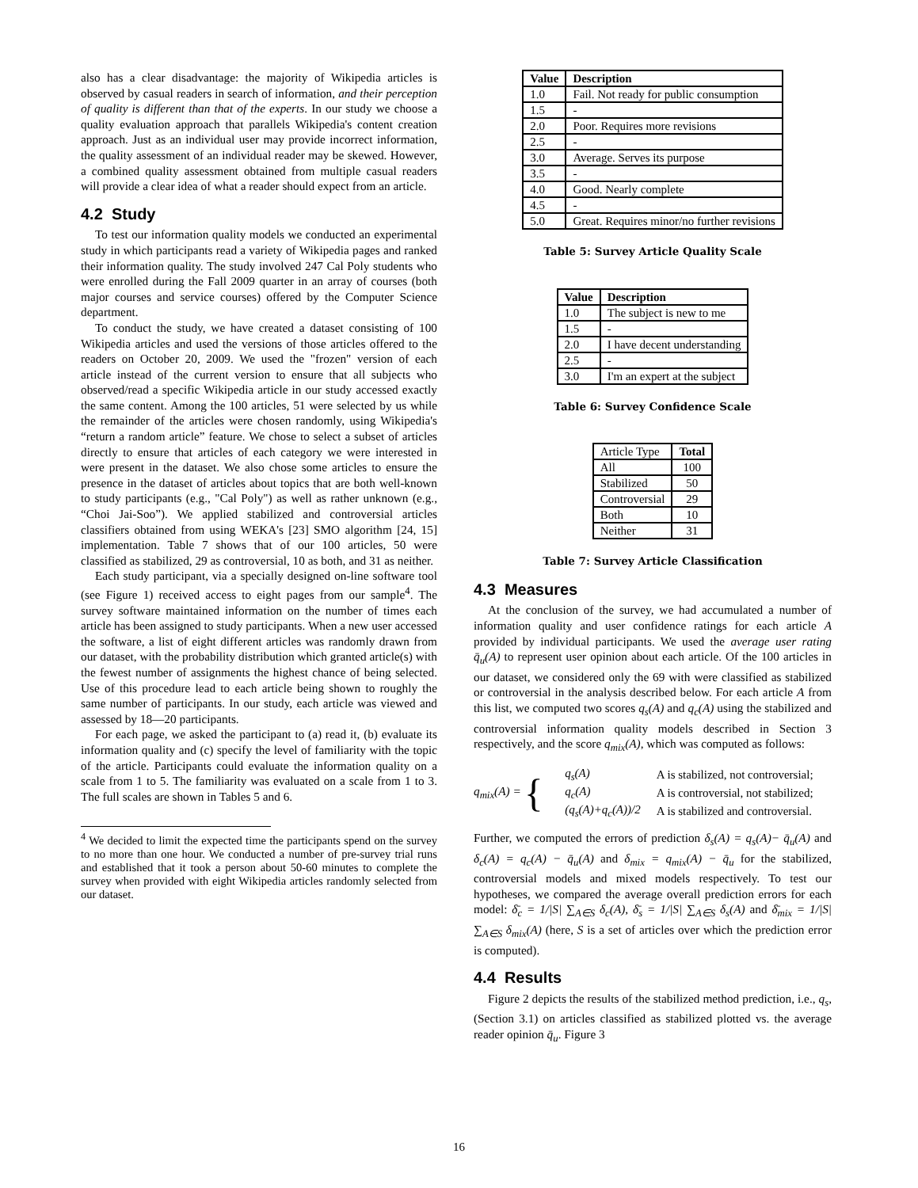also has a clear disadvantage: the majority of Wikipedia articles is observed by casual readers in search of information, and their perception of quality is different than that of the experts. In our study we choose a quality evaluation approach that parallels Wikipedia's content creation approach. Just as an individual user may provide incorrect information, the quality assessment of an individual reader may be skewed. However, a combined quality assessment obtained from multiple casual readers will provide a clear idea of what a reader should expect from an article.
4.2 Study
To test our information quality models we conducted an experimental study in which participants read a variety of Wikipedia pages and ranked their information quality. The study involved 247 Cal Poly students who were enrolled during the Fall 2009 quarter in an array of courses (both major courses and service courses) offered by the Computer Science department.
To conduct the study, we have created a dataset consisting of 100 Wikipedia articles and used the versions of those articles offered to the readers on October 20, 2009. We used the "frozen" version of each article instead of the current version to ensure that all subjects who observed/read a specific Wikipedia article in our study accessed exactly the same content. Among the 100 articles, 51 were selected by us while the remainder of the articles were chosen randomly, using Wikipedia's “return a random article” feature. We chose to select a subset of articles directly to ensure that articles of each category we were interested in were present in the dataset. We also chose some articles to ensure the presence in the dataset of articles about topics that are both well-known to study participants (e.g., "Cal Poly") as well as rather unknown (e.g., “Choi Jai-Soo”). We applied stabilized and controversial articles classifiers obtained from using WEKA's [23] SMO algorithm [24, 15] implementation. Table 7 shows that of our 100 articles, 50 were classified as stabilized, 29 as controversial, 10 as both, and 31 as neither.
Each study participant, via a specially designed on-line software tool (see Figure 1) received access to eight pages from our sample<sup>4</sup>. The survey software maintained information on the number of times each article has been assigned to study participants. When a new user accessed the software, a list of eight different articles was randomly drawn from our dataset, with the probability distribution which granted article(s) with the fewest number of assignments the highest chance of being selected. Use of this procedure lead to each article being shown to roughly the same number of participants. In our study, each article was viewed and assessed by 18—20 participants.
For each page, we asked the participant to (a) read it, (b) evaluate its information quality and (c) specify the level of familiarity with the topic of the article. Participants could evaluate the information quality on a scale from 1 to 5. The familiarity was evaluated on a scale from 1 to 3. The full scales are shown in Tables 5 and 6.
<sup>4</sup> We decided to limit the expected time the participants spend on the survey to no more than one hour. We conducted a number of pre-survey trial runs and established that it took a person about 50-60 minutes to complete the survey when provided with eight Wikipedia articles randomly selected from our dataset.
| Value | Description |
| --- | --- |
| 1.0 | Fail. Not ready for public consumption |
| 1.5 | - |
| 2.0 | Poor. Requires more revisions |
| 2.5 | - |
| 3.0 | Average. Serves its purpose |
| 3.5 | - |
| 4.0 | Good. Nearly complete |
| 4.5 | - |
| 5.0 | Great. Requires minor/no further revisions |
Table 5: Survey Article Quality Scale
| Value | Description |
| --- | --- |
| 1.0 | The subject is new to me |
| 1.5 | - |
| 2.0 | I have decent understanding |
| 2.5 | - |
| 3.0 | I'm an expert at the subject |
Table 6: Survey Confidence Scale
| Article Type | Total |
| All | 100 |
| Stabilized | 50 |
| Controversial | 29 |
| Both | 10 |
| Neither | 31 |
Table 7: Survey Article Classification
4.3 Measures
At the conclusion of the survey, we had accumulated a number of information quality and user confidence ratings for each article A provided by individual participants. We used the average user rating q̄<sub>u</sub>(A) to represent user opinion about each article. Of the 100 articles in our dataset, we considered only the 69 with were classified as stabilized or controversial in the analysis described below. For each article A from this list, we computed two scores q<sub>s</sub>(A) and q<sub>c</sub>(A) using the stabilized and controversial information quality models described in Section 3 respectively, and the score q<sub>mix</sub>(A), which was computed as follows:
q<sub>mix</sub>(A) = {
| q<sub>s</sub>(A) | A is stabilized, not controversial; |
| q<sub>c</sub>(A) | A is controversial, not stabilized; |
| (q<sub>s</sub>(A)+q<sub>c</sub>(A))/2 | A is stabilized and controversial. |
Further, we computed the errors of prediction δ<sub>s</sub>(A) = q<sub>s</sub>(A)− q̄<sub>u</sub>(A) and δ<sub>c</sub>(A) = q<sub>c</sub>(A) − q̄<sub>u</sub>(A) and δ<sub>mix</sub> = q<sub>mix</sub>(A) − q̄<sub>u</sub> for the stabilized, controversial models and mixed models respectively. To test our hypotheses, we compared the average overall prediction errors for each model: δ̄<sub>c</sub> = 1/|S| ∑<sub>A∈S</sub> δ<sub>c</sub>(A), δ̄<sub>s</sub> = 1/|S| ∑<sub>A∈S</sub> δ<sub>s</sub>(A) and δ̄<sub>mix</sub> = 1/|S| ∑<sub>A∈S</sub> δ<sub>mix</sub>(A) (here, S is a set of articles over which the prediction error is computed).
4.4 Results
Figure 2 depicts the results of the stabilized method prediction, i.e., q<sub>s</sub>, (Section 3.1) on articles classified as stabilized plotted vs. the average reader opinion q̄<sub>u</sub>. Figure 3
16